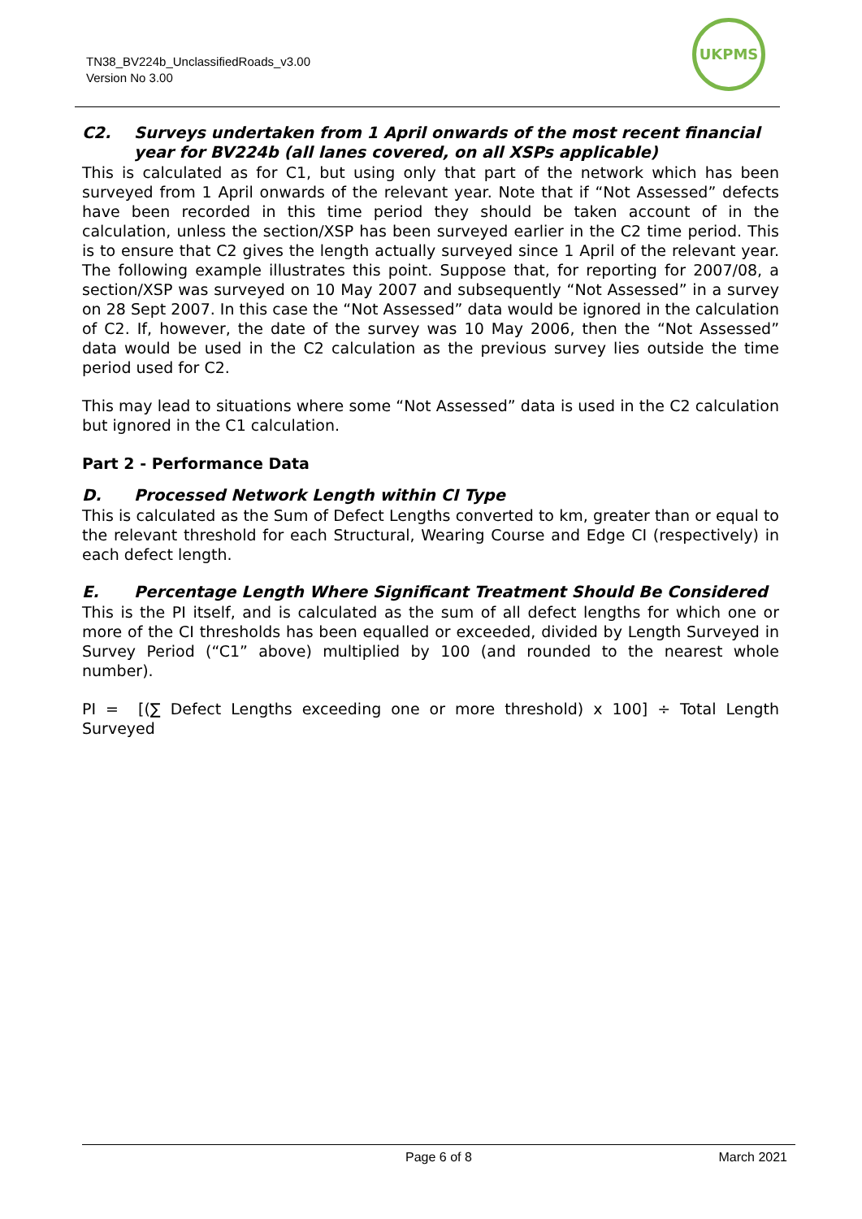TN38_BV224b_UnclassifiedRoads_v3.00
Version No 3.00
UKPMS
C2. Surveys undertaken from 1 April onwards of the most recent financial year for BV224b (all lanes covered, on all XSPs applicable)
This is calculated as for C1, but using only that part of the network which has been surveyed from 1 April onwards of the relevant year. Note that if “Not Assessed” defects have been recorded in this time period they should be taken account of in the calculation, unless the section/XSP has been surveyed earlier in the C2 time period. This is to ensure that C2 gives the length actually surveyed since 1 April of the relevant year. The following example illustrates this point. Suppose that, for reporting for 2007/08, a section/XSP was surveyed on 10 May 2007 and subsequently “Not Assessed” in a survey on 28 Sept 2007. In this case the “Not Assessed” data would be ignored in the calculation of C2. If, however, the date of the survey was 10 May 2006, then the “Not Assessed” data would be used in the C2 calculation as the previous survey lies outside the time period used for C2.
This may lead to situations where some “Not Assessed” data is used in the C2 calculation but ignored in the C1 calculation.
Part 2 - Performance Data
D. Processed Network Length within CI Type
This is calculated as the Sum of Defect Lengths converted to km, greater than or equal to the relevant threshold for each Structural, Wearing Course and Edge CI (respectively) in each defect length.
E. Percentage Length Where Significant Treatment Should Be Considered
This is the PI itself, and is calculated as the sum of all defect lengths for which one or more of the CI thresholds has been equalled or exceeded, divided by Length Surveyed in Survey Period (“C1” above) multiplied by 100 (and rounded to the nearest whole number).
PI = [(∑ Defect Lengths exceeding one or more threshold) x 100] ÷ Total Length Surveyed
Page 6 of 8 March 2021